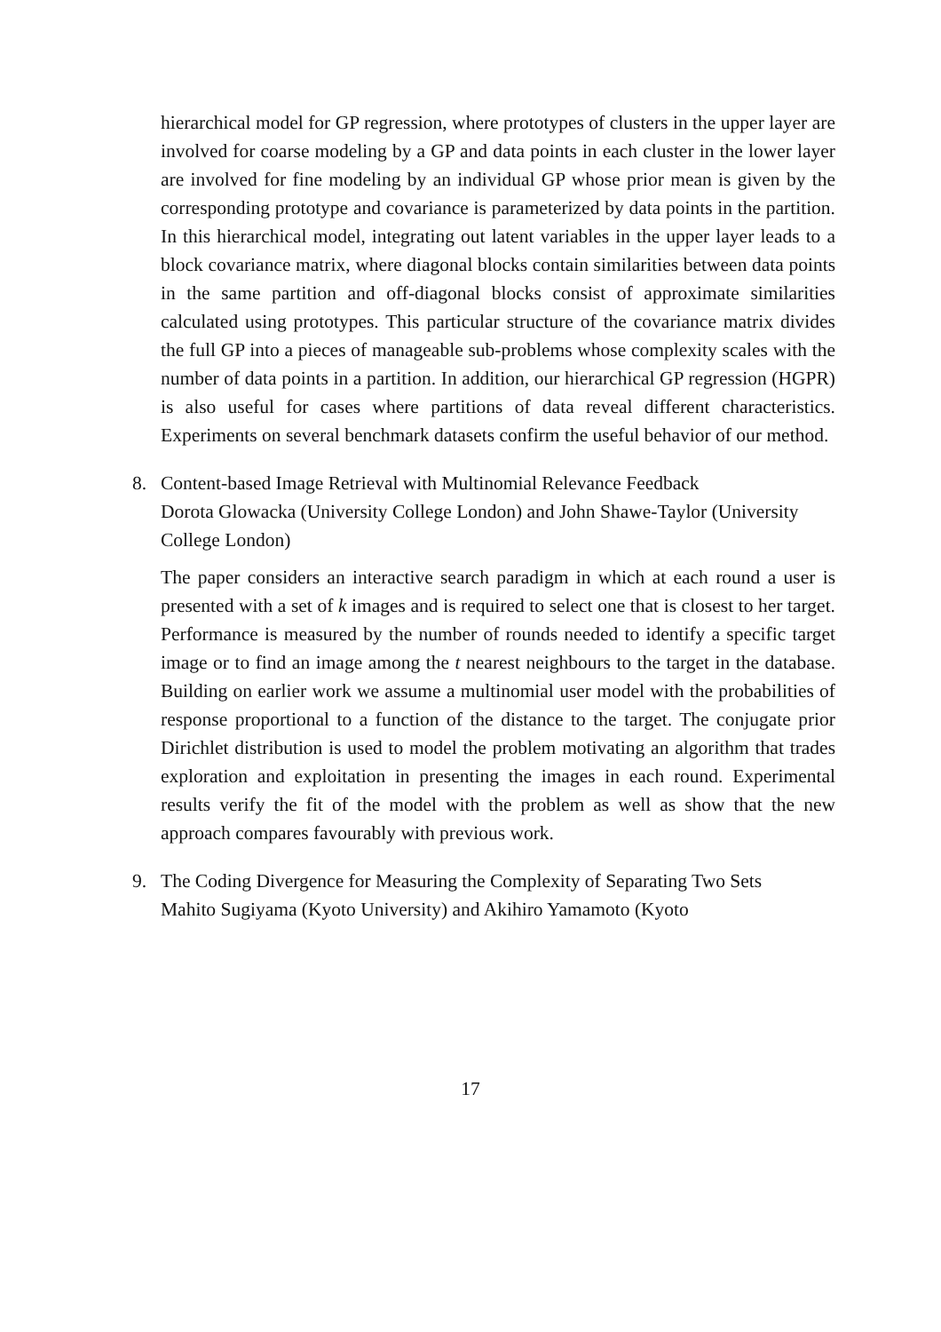hierarchical model for GP regression, where prototypes of clusters in the upper layer are involved for coarse modeling by a GP and data points in each cluster in the lower layer are involved for fine modeling by an individual GP whose prior mean is given by the corresponding prototype and covariance is parameterized by data points in the partition. In this hierarchical model, integrating out latent variables in the upper layer leads to a block covariance matrix, where diagonal blocks contain similarities between data points in the same partition and off-diagonal blocks consist of approximate similarities calculated using prototypes. This particular structure of the covariance matrix divides the full GP into a pieces of manageable sub-problems whose complexity scales with the number of data points in a partition. In addition, our hierarchical GP regression (HGPR) is also useful for cases where partitions of data reveal different characteristics. Experiments on several benchmark datasets confirm the useful behavior of our method.
8. Content-based Image Retrieval with Multinomial Relevance Feedback
Dorota Glowacka (University College London) and John Shawe-Taylor (University College London)
The paper considers an interactive search paradigm in which at each round a user is presented with a set of k images and is required to select one that is closest to her target. Performance is measured by the number of rounds needed to identify a specific target image or to find an image among the t nearest neighbours to the target in the database. Building on earlier work we assume a multinomial user model with the probabilities of response proportional to a function of the distance to the target. The conjugate prior Dirichlet distribution is used to model the problem motivating an algorithm that trades exploration and exploitation in presenting the images in each round. Experimental results verify the fit of the model with the problem as well as show that the new approach compares favourably with previous work.
9. The Coding Divergence for Measuring the Complexity of Separating Two Sets
Mahito Sugiyama (Kyoto University) and Akihiro Yamamoto (Kyoto
17